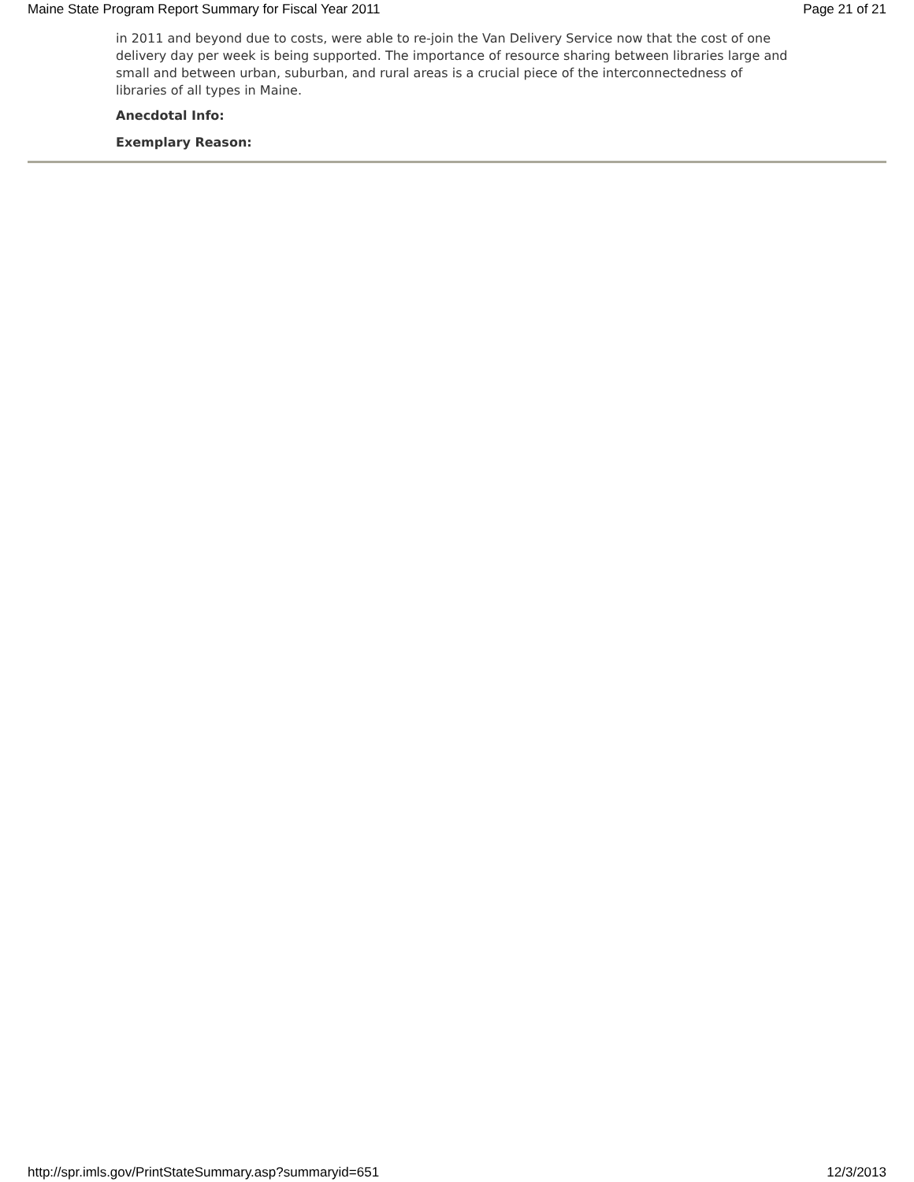Maine State Program Report Summary for Fiscal Year 2011 Page 21 of 21
in 2011 and beyond due to costs, were able to re-join the Van Delivery Service now that the cost of one delivery day per week is being supported. The importance of resource sharing between libraries large and small and between urban, suburban, and rural areas is a crucial piece of the interconnectedness of libraries of all types in Maine.
Anecdotal Info:
Exemplary Reason:
http://spr.imls.gov/PrintStateSummary.asp?summaryid=651 12/3/2013